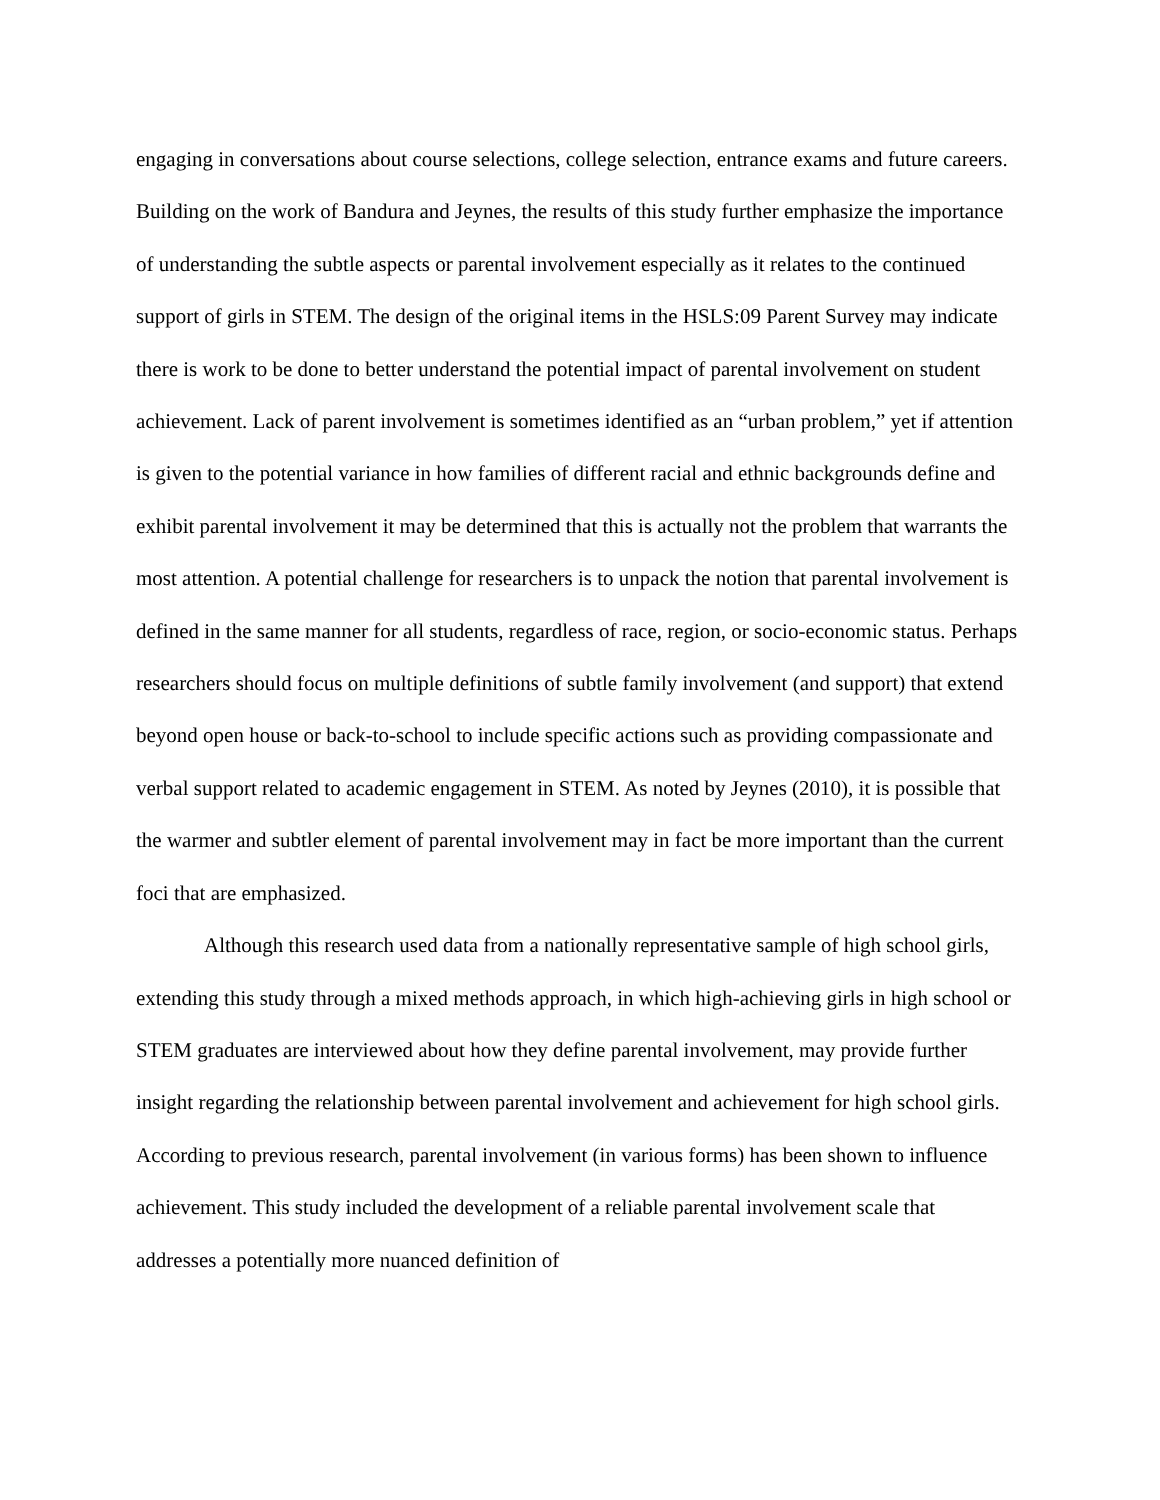engaging in conversations about course selections, college selection, entrance exams and future careers. Building on the work of Bandura and Jeynes, the results of this study further emphasize the importance of understanding the subtle aspects or parental involvement especially as it relates to the continued support of girls in STEM. The design of the original items in the HSLS:09 Parent Survey may indicate there is work to be done to better understand the potential impact of parental involvement on student achievement. Lack of parent involvement is sometimes identified as an “urban problem,” yet if attention is given to the potential variance in how families of different racial and ethnic backgrounds define and exhibit parental involvement it may be determined that this is actually not the problem that warrants the most attention. A potential challenge for researchers is to unpack the notion that parental involvement is defined in the same manner for all students, regardless of race, region, or socio-economic status. Perhaps researchers should focus on multiple definitions of subtle family involvement (and support) that extend beyond open house or back-to-school to include specific actions such as providing compassionate and verbal support related to academic engagement in STEM. As noted by Jeynes (2010), it is possible that the warmer and subtler element of parental involvement may in fact be more important than the current foci that are emphasized.
Although this research used data from a nationally representative sample of high school girls, extending this study through a mixed methods approach, in which high-achieving girls in high school or STEM graduates are interviewed about how they define parental involvement, may provide further insight regarding the relationship between parental involvement and achievement for high school girls. According to previous research, parental involvement (in various forms) has been shown to influence achievement. This study included the development of a reliable parental involvement scale that addresses a potentially more nuanced definition of